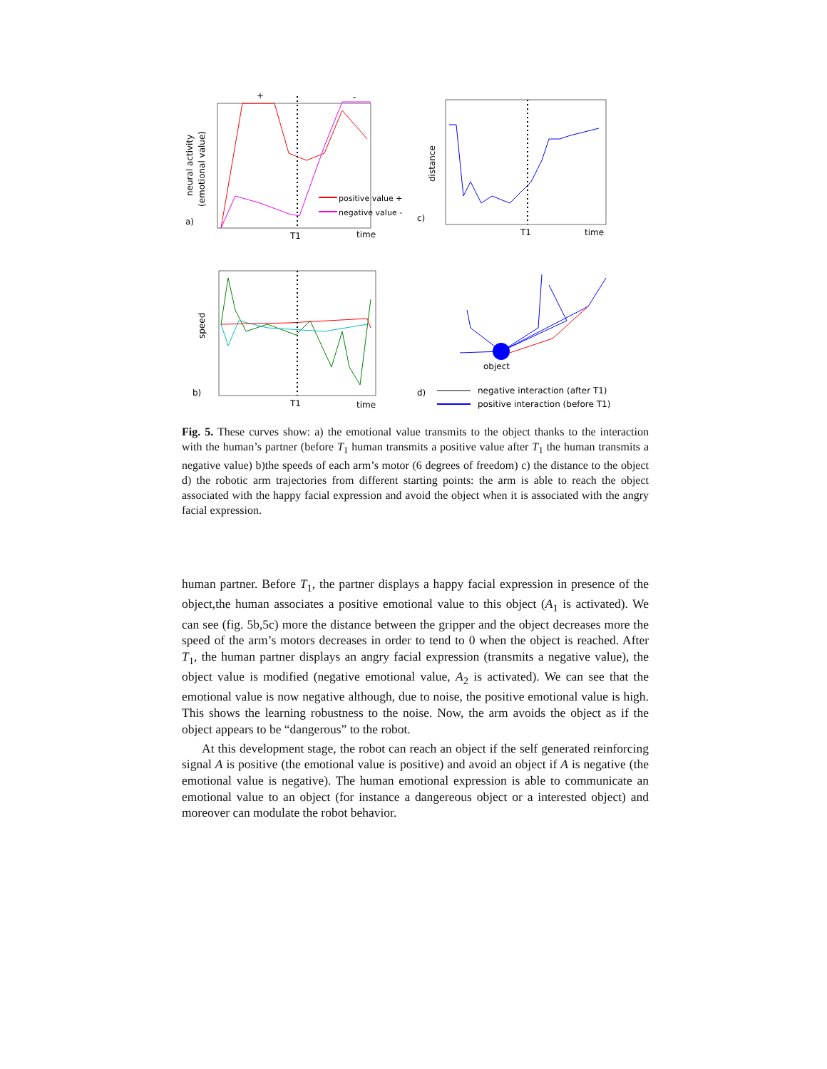a)
neural activity
(emotional value)
+
-
T1
time
positive value +
negative value -
c)
distance
T1
time
b)
speed
T1
time
object
d)
negative interaction (after T1)
positive interaction (before T1)
Fig. 5. These curves show: a) the emotional value transmits to the object thanks to the interaction with the human’s partner (before T<sub>1</sub> human transmits a positive value after T<sub>1</sub> the human transmits a negative value) b)the speeds of each arm’s motor (6 degrees of freedom) c) the distance to the object d) the robotic arm trajectories from different starting points: the arm is able to reach the object associated with the happy facial expression and avoid the object when it is associated with the angry facial expression.
human partner. Before T<sub>1</sub>, the partner displays a happy facial expression in presence of the object,the human associates a positive emotional value to this object (A<sub>1</sub> is activated). We can see (fig. 5b,5c) more the distance between the gripper and the object decreases more the speed of the arm’s motors decreases in order to tend to 0 when the object is reached. After T<sub>1</sub>, the human partner displays an angry facial expression (transmits a negative value), the object value is modified (negative emotional value, A<sub>2</sub> is activated). We can see that the emotional value is now negative although, due to noise, the positive emotional value is high. This shows the learning robustness to the noise. Now, the arm avoids the object as if the object appears to be “dangerous” to the robot.
At this development stage, the robot can reach an object if the self generated reinforcing signal A is positive (the emotional value is positive) and avoid an object if A is negative (the emotional value is negative). The human emotional expression is able to communicate an emotional value to an object (for instance a dangereous object or a interested object) and moreover can modulate the robot behavior.